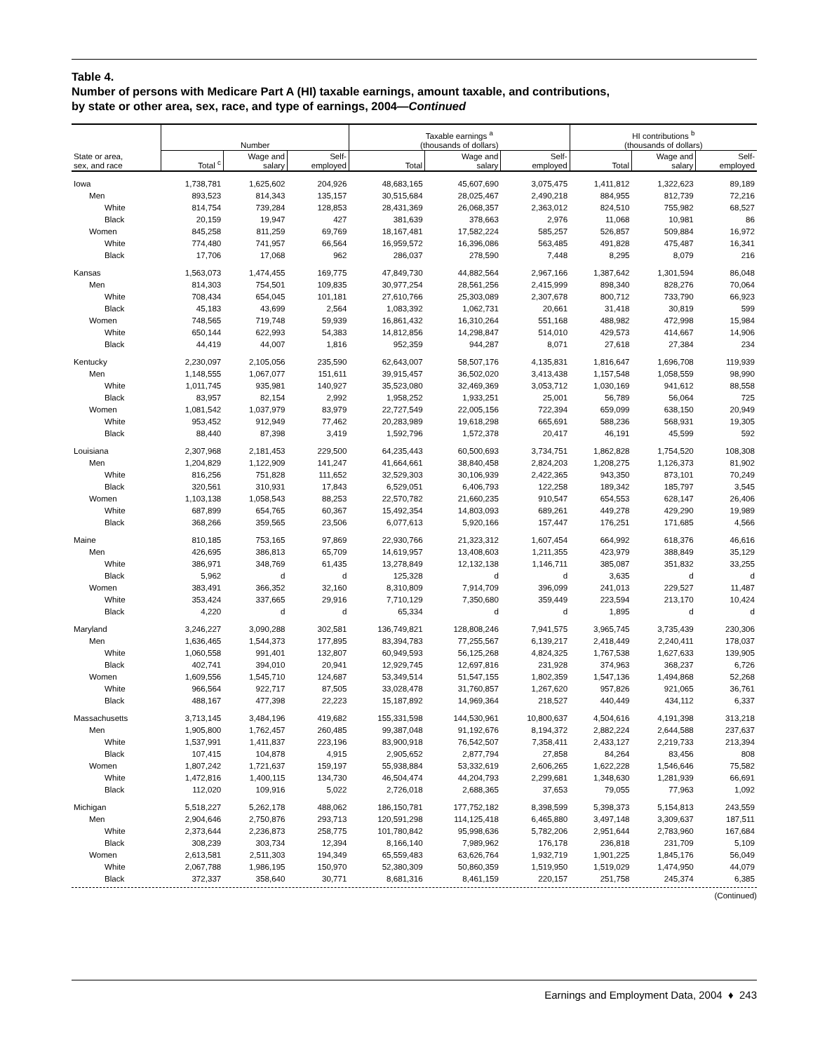Table 4.
Number of persons with Medicare Part A (HI) taxable earnings, amount taxable, and contributions,
by state or other area, sex, race, and type of earnings, 2004—Continued
| | Number | | | Taxable earnings <sup>a</sup> (thousands of dollars) | | | HI contributions <sup>b</sup> (thousands of dollars) | | |
| --- | --- | --- | --- | --- | --- | --- | --- | --- | --- |
| State or area, sex, and race | Total <sup>c</sup> | Wage and salary | Self- employed | Total | Wage and salary | Self- employed | Total | Wage and salary | Self- employed |
| Iowa | 1,738,781 | 1,625,602 | 204,926 | 48,683,165 | 45,607,690 | 3,075,475 | 1,411,812 | 1,322,623 | 89,189 |
| Men | 893,523 | 814,343 | 135,157 | 30,515,684 | 28,025,467 | 2,490,218 | 884,955 | 812,739 | 72,216 |
| White | 814,754 | 739,284 | 128,853 | 28,431,369 | 26,068,357 | 2,363,012 | 824,510 | 755,982 | 68,527 |
| Black | 20,159 | 19,947 | 427 | 381,639 | 378,663 | 2,976 | 11,068 | 10,981 | 86 |
| Women | 845,258 | 811,259 | 69,769 | 18,167,481 | 17,582,224 | 585,257 | 526,857 | 509,884 | 16,972 |
| White | 774,480 | 741,957 | 66,564 | 16,959,572 | 16,396,086 | 563,485 | 491,828 | 475,487 | 16,341 |
| Black | 17,706 | 17,068 | 962 | 286,037 | 278,590 | 7,448 | 8,295 | 8,079 | 216 |
| Kansas | 1,563,073 | 1,474,455 | 169,775 | 47,849,730 | 44,882,564 | 2,967,166 | 1,387,642 | 1,301,594 | 86,048 |
| Men | 814,303 | 754,501 | 109,835 | 30,977,254 | 28,561,256 | 2,415,999 | 898,340 | 828,276 | 70,064 |
| White | 708,434 | 654,045 | 101,181 | 27,610,766 | 25,303,089 | 2,307,678 | 800,712 | 733,790 | 66,923 |
| Black | 45,183 | 43,699 | 2,564 | 1,083,392 | 1,062,731 | 20,661 | 31,418 | 30,819 | 599 |
| Women | 748,565 | 719,748 | 59,939 | 16,861,432 | 16,310,264 | 551,168 | 488,982 | 472,998 | 15,984 |
| White | 650,144 | 622,993 | 54,383 | 14,812,856 | 14,298,847 | 514,010 | 429,573 | 414,667 | 14,906 |
| Black | 44,419 | 44,007 | 1,816 | 952,359 | 944,287 | 8,071 | 27,618 | 27,384 | 234 |
| Kentucky | 2,230,097 | 2,105,056 | 235,590 | 62,643,007 | 58,507,176 | 4,135,831 | 1,816,647 | 1,696,708 | 119,939 |
| Men | 1,148,555 | 1,067,077 | 151,611 | 39,915,457 | 36,502,020 | 3,413,438 | 1,157,548 | 1,058,559 | 98,990 |
| White | 1,011,745 | 935,981 | 140,927 | 35,523,080 | 32,469,369 | 3,053,712 | 1,030,169 | 941,612 | 88,558 |
| Black | 83,957 | 82,154 | 2,992 | 1,958,252 | 1,933,251 | 25,001 | 56,789 | 56,064 | 725 |
| Women | 1,081,542 | 1,037,979 | 83,979 | 22,727,549 | 22,005,156 | 722,394 | 659,099 | 638,150 | 20,949 |
| White | 953,452 | 912,949 | 77,462 | 20,283,989 | 19,618,298 | 665,691 | 588,236 | 568,931 | 19,305 |
| Black | 88,440 | 87,398 | 3,419 | 1,592,796 | 1,572,378 | 20,417 | 46,191 | 45,599 | 592 |
| Louisiana | 2,307,968 | 2,181,453 | 229,500 | 64,235,443 | 60,500,693 | 3,734,751 | 1,862,828 | 1,754,520 | 108,308 |
| Men | 1,204,829 | 1,122,909 | 141,247 | 41,664,661 | 38,840,458 | 2,824,203 | 1,208,275 | 1,126,373 | 81,902 |
| White | 816,256 | 751,828 | 111,652 | 32,529,303 | 30,106,939 | 2,422,365 | 943,350 | 873,101 | 70,249 |
| Black | 320,561 | 310,931 | 17,843 | 6,529,051 | 6,406,793 | 122,258 | 189,342 | 185,797 | 3,545 |
| Women | 1,103,138 | 1,058,543 | 88,253 | 22,570,782 | 21,660,235 | 910,547 | 654,553 | 628,147 | 26,406 |
| White | 687,899 | 654,765 | 60,367 | 15,492,354 | 14,803,093 | 689,261 | 449,278 | 429,290 | 19,989 |
| Black | 368,266 | 359,565 | 23,506 | 6,077,613 | 5,920,166 | 157,447 | 176,251 | 171,685 | 4,566 |
| Maine | 810,185 | 753,165 | 97,869 | 22,930,766 | 21,323,312 | 1,607,454 | 664,992 | 618,376 | 46,616 |
| Men | 426,695 | 386,813 | 65,709 | 14,619,957 | 13,408,603 | 1,211,355 | 423,979 | 388,849 | 35,129 |
| White | 386,971 | 348,769 | 61,435 | 13,278,849 | 12,132,138 | 1,146,711 | 385,087 | 351,832 | 33,255 |
| Black | 5,962 | d | d | 125,328 | d | d | 3,635 | d | d |
| Women | 383,491 | 366,352 | 32,160 | 8,310,809 | 7,914,709 | 396,099 | 241,013 | 229,527 | 11,487 |
| White | 353,424 | 337,665 | 29,916 | 7,710,129 | 7,350,680 | 359,449 | 223,594 | 213,170 | 10,424 |
| Black | 4,220 | d | d | 65,334 | d | d | 1,895 | d | d |
| Maryland | 3,246,227 | 3,090,288 | 302,581 | 136,749,821 | 128,808,246 | 7,941,575 | 3,965,745 | 3,735,439 | 230,306 |
| Men | 1,636,465 | 1,544,373 | 177,895 | 83,394,783 | 77,255,567 | 6,139,217 | 2,418,449 | 2,240,411 | 178,037 |
| White | 1,060,558 | 991,401 | 132,807 | 60,949,593 | 56,125,268 | 4,824,325 | 1,767,538 | 1,627,633 | 139,905 |
| Black | 402,741 | 394,010 | 20,941 | 12,929,745 | 12,697,816 | 231,928 | 374,963 | 368,237 | 6,726 |
| Women | 1,609,556 | 1,545,710 | 124,687 | 53,349,514 | 51,547,155 | 1,802,359 | 1,547,136 | 1,494,868 | 52,268 |
| White | 966,564 | 922,717 | 87,505 | 33,028,478 | 31,760,857 | 1,267,620 | 957,826 | 921,065 | 36,761 |
| Black | 488,167 | 477,398 | 22,223 | 15,187,892 | 14,969,364 | 218,527 | 440,449 | 434,112 | 6,337 |
| Massachusetts | 3,713,145 | 3,484,196 | 419,682 | 155,331,598 | 144,530,961 | 10,800,637 | 4,504,616 | 4,191,398 | 313,218 |
| Men | 1,905,800 | 1,762,457 | 260,485 | 99,387,048 | 91,192,676 | 8,194,372 | 2,882,224 | 2,644,588 | 237,637 |
| White | 1,537,991 | 1,411,837 | 223,196 | 83,900,918 | 76,542,507 | 7,358,411 | 2,433,127 | 2,219,733 | 213,394 |
| Black | 107,415 | 104,878 | 4,915 | 2,905,652 | 2,877,794 | 27,858 | 84,264 | 83,456 | 808 |
| Women | 1,807,242 | 1,721,637 | 159,197 | 55,938,884 | 53,332,619 | 2,606,265 | 1,622,228 | 1,546,646 | 75,582 |
| White | 1,472,816 | 1,400,115 | 134,730 | 46,504,474 | 44,204,793 | 2,299,681 | 1,348,630 | 1,281,939 | 66,691 |
| Black | 112,020 | 109,916 | 5,022 | 2,726,018 | 2,688,365 | 37,653 | 79,055 | 77,963 | 1,092 |
| Michigan | 5,518,227 | 5,262,178 | 488,062 | 186,150,781 | 177,752,182 | 8,398,599 | 5,398,373 | 5,154,813 | 243,559 |
| Men | 2,904,646 | 2,750,876 | 293,713 | 120,591,298 | 114,125,418 | 6,465,880 | 3,497,148 | 3,309,637 | 187,511 |
| White | 2,373,644 | 2,236,873 | 258,775 | 101,780,842 | 95,998,636 | 5,782,206 | 2,951,644 | 2,783,960 | 167,684 |
| Black | 308,239 | 303,734 | 12,394 | 8,166,140 | 7,989,962 | 176,178 | 236,818 | 231,709 | 5,109 |
| Women | 2,613,581 | 2,511,303 | 194,349 | 65,559,483 | 63,626,764 | 1,932,719 | 1,901,225 | 1,845,176 | 56,049 |
| White | 2,067,788 | 1,986,195 | 150,970 | 52,380,309 | 50,860,359 | 1,519,950 | 1,519,029 | 1,474,950 | 44,079 |
| Black | 372,337 | 358,640 | 30,771 | 8,681,316 | 8,461,159 | 220,157 | 251,758 | 245,374 | 6,385 |
(Continued)
Earnings and Employment Data, 2004 ♦ 243